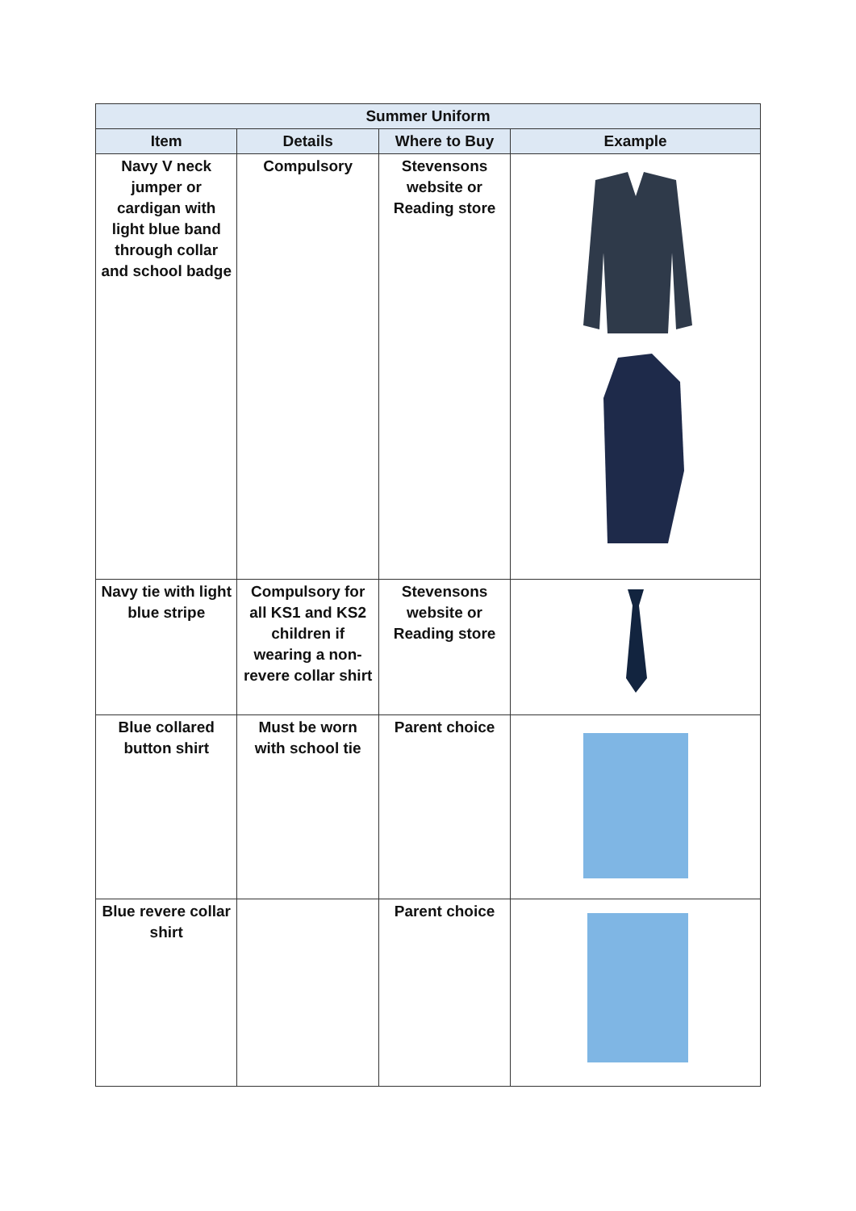| Summer Uniform | | | |
| --- | --- | --- | --- |
| Item | Details | Where to Buy | Example |
| Navy V neck jumper or cardigan with light blue band through collar and school badge | Compulsory | Stevensons website or Reading store | |
| Navy tie with light blue stripe | Compulsory for all KS1 and KS2 children if wearing a non-revere collar shirt | Stevensons website or Reading store | |
| Blue collared button shirt | Must be worn with school tie | Parent choice | |
| Blue revere collar shirt | | Parent choice | |